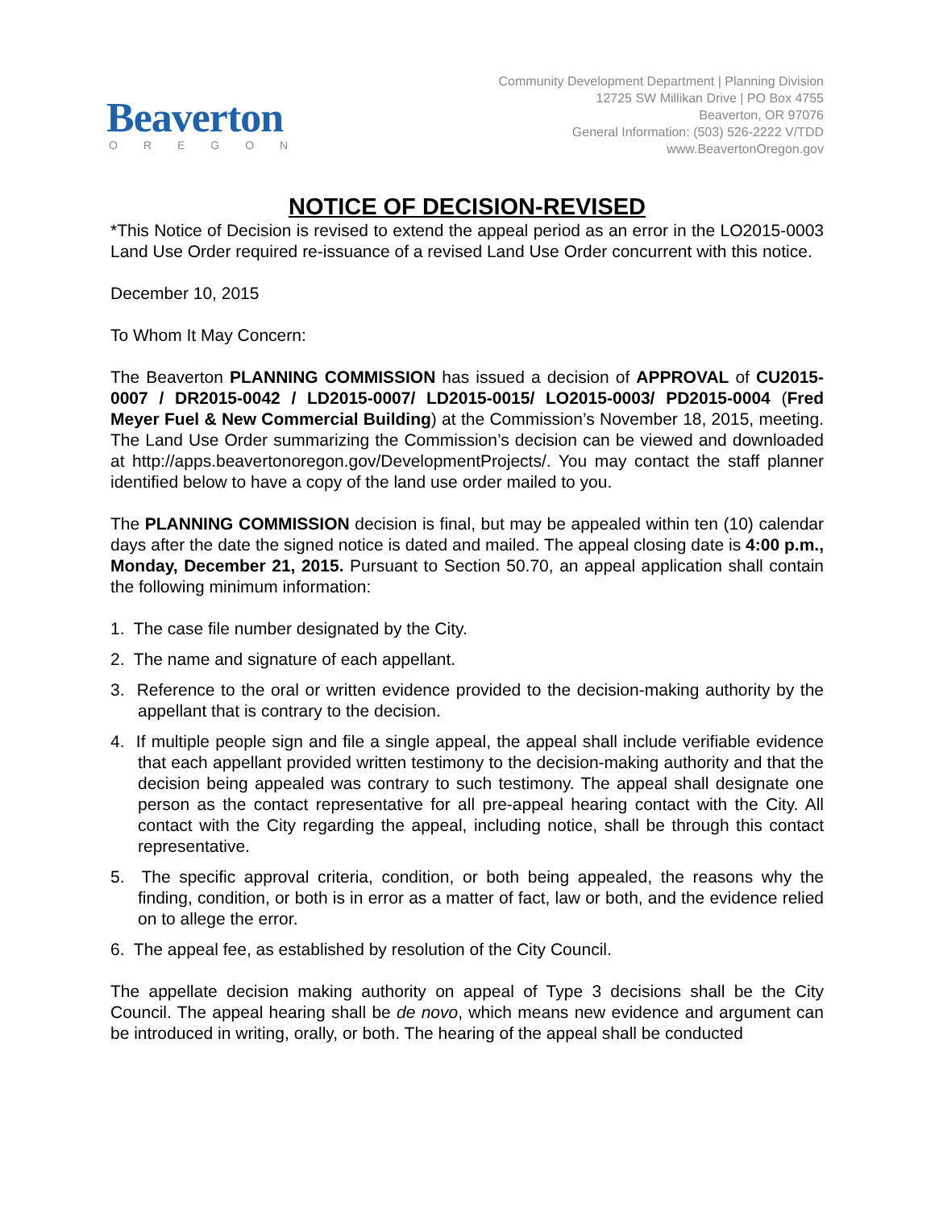Beaverton
OREGON
Community Development Department | Planning Division
12725 SW Millikan Drive | PO Box 4755
Beaverton, OR 97076
General Information: (503) 526-2222 V/TDD
www.BeavertonOregon.gov
NOTICE OF DECISION-REVISED
*This Notice of Decision is revised to extend the appeal period as an error in the LO2015-0003 Land Use Order required re-issuance of a revised Land Use Order concurrent with this notice.
December 10, 2015
To Whom It May Concern:
The Beaverton PLANNING COMMISSION has issued a decision of APPROVAL of CU2015-0007 / DR2015-0042 / LD2015-0007/ LD2015-0015/ LO2015-0003/ PD2015-0004 (Fred Meyer Fuel & New Commercial Building) at the Commission’s November 18, 2015, meeting. The Land Use Order summarizing the Commission’s decision can be viewed and downloaded at http://apps.beavertonoregon.gov/DevelopmentProjects/. You may contact the staff planner identified below to have a copy of the land use order mailed to you.
The PLANNING COMMISSION decision is final, but may be appealed within ten (10) calendar days after the date the signed notice is dated and mailed. The appeal closing date is 4:00 p.m., Monday, December 21, 2015. Pursuant to Section 50.70, an appeal application shall contain the following minimum information:
1. The case file number designated by the City.
2. The name and signature of each appellant.
3. Reference to the oral or written evidence provided to the decision-making authority by the appellant that is contrary to the decision.
4. If multiple people sign and file a single appeal, the appeal shall include verifiable evidence that each appellant provided written testimony to the decision-making authority and that the decision being appealed was contrary to such testimony. The appeal shall designate one person as the contact representative for all pre-appeal hearing contact with the City. All contact with the City regarding the appeal, including notice, shall be through this contact representative.
5. The specific approval criteria, condition, or both being appealed, the reasons why the finding, condition, or both is in error as a matter of fact, law or both, and the evidence relied on to allege the error.
6. The appeal fee, as established by resolution of the City Council.
The appellate decision making authority on appeal of Type 3 decisions shall be the City Council. The appeal hearing shall be de novo, which means new evidence and argument can be introduced in writing, orally, or both. The hearing of the appeal shall be conducted